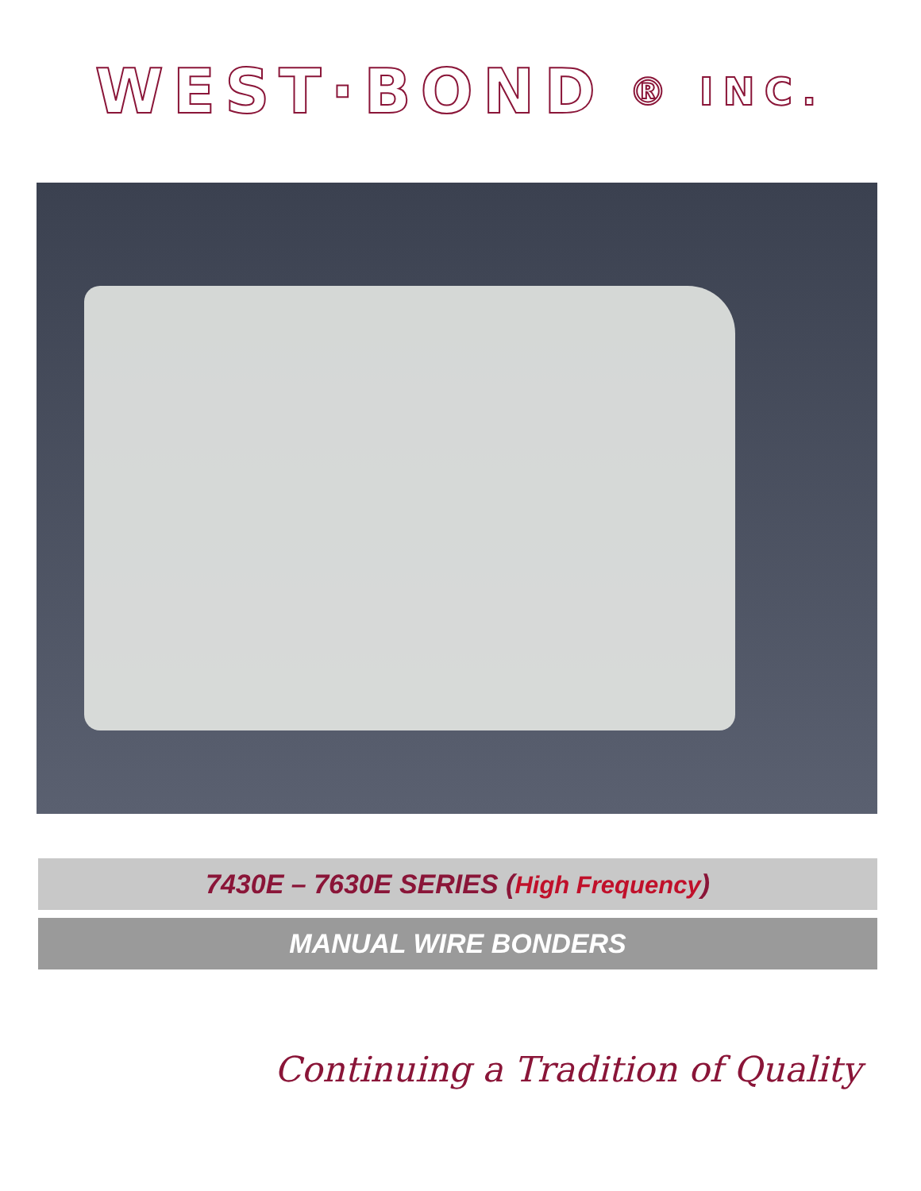WEST·BOND ® INC.
7430E – 7630E SERIES (High Frequency)
MANUAL WIRE BONDERS
Continuing a Tradition of Quality